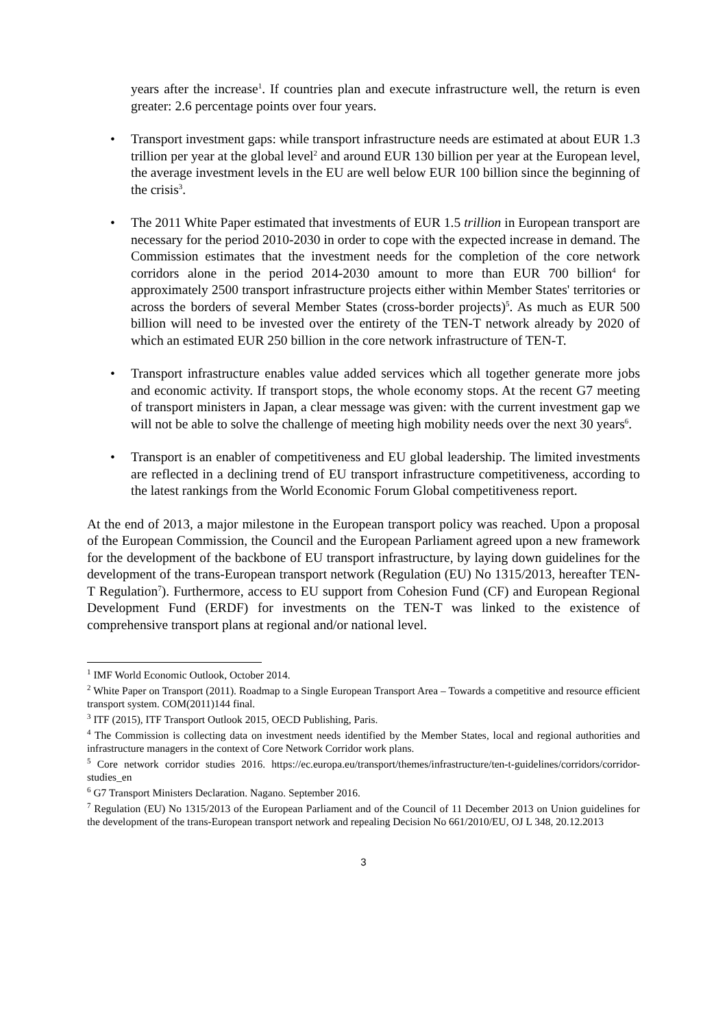years after the increase<sup>1</sup>. If countries plan and execute infrastructure well, the return is even greater: 2.6 percentage points over four years.
• Transport investment gaps: while transport infrastructure needs are estimated at about EUR 1.3 trillion per year at the global level<sup>2</sup> and around EUR 130 billion per year at the European level, the average investment levels in the EU are well below EUR 100 billion since the beginning of the crisis<sup>3</sup>.
• The 2011 White Paper estimated that investments of EUR 1.5 trillion in European transport are necessary for the period 2010-2030 in order to cope with the expected increase in demand. The Commission estimates that the investment needs for the completion of the core network corridors alone in the period 2014-2030 amount to more than EUR 700 billion<sup>4</sup> for approximately 2500 transport infrastructure projects either within Member States' territories or across the borders of several Member States (cross-border projects)<sup>5</sup>. As much as EUR 500 billion will need to be invested over the entirety of the TEN-T network already by 2020 of which an estimated EUR 250 billion in the core network infrastructure of TEN-T.
• Transport infrastructure enables value added services which all together generate more jobs and economic activity. If transport stops, the whole economy stops. At the recent G7 meeting of transport ministers in Japan, a clear message was given: with the current investment gap we will not be able to solve the challenge of meeting high mobility needs over the next 30 years<sup>6</sup>.
• Transport is an enabler of competitiveness and EU global leadership. The limited investments are reflected in a declining trend of EU transport infrastructure competitiveness, according to the latest rankings from the World Economic Forum Global competitiveness report.
At the end of 2013, a major milestone in the European transport policy was reached. Upon a proposal of the European Commission, the Council and the European Parliament agreed upon a new framework for the development of the backbone of EU transport infrastructure, by laying down guidelines for the development of the trans-European transport network (Regulation (EU) No 1315/2013, hereafter TEN-T Regulation<sup>7</sup>). Furthermore, access to EU support from Cohesion Fund (CF) and European Regional Development Fund (ERDF) for investments on the TEN-T was linked to the existence of comprehensive transport plans at regional and/or national level.
<sup>1</sup> IMF World Economic Outlook, October 2014.
<sup>2</sup> White Paper on Transport (2011). Roadmap to a Single European Transport Area – Towards a competitive and resource efficient transport system. COM(2011)144 final.
<sup>3</sup> ITF (2015), ITF Transport Outlook 2015, OECD Publishing, Paris.
<sup>4</sup> The Commission is collecting data on investment needs identified by the Member States, local and regional authorities and infrastructure managers in the context of Core Network Corridor work plans.
<sup>5</sup> Core network corridor studies 2016. https://ec.europa.eu/transport/themes/infrastructure/ten-t-guidelines/corridors/corridor-studies_en
<sup>6</sup> G7 Transport Ministers Declaration. Nagano. September 2016.
<sup>7</sup> Regulation (EU) No 1315/2013 of the European Parliament and of the Council of 11 December 2013 on Union guidelines for the development of the trans-European transport network and repealing Decision No 661/2010/EU, OJ L 348, 20.12.2013
3